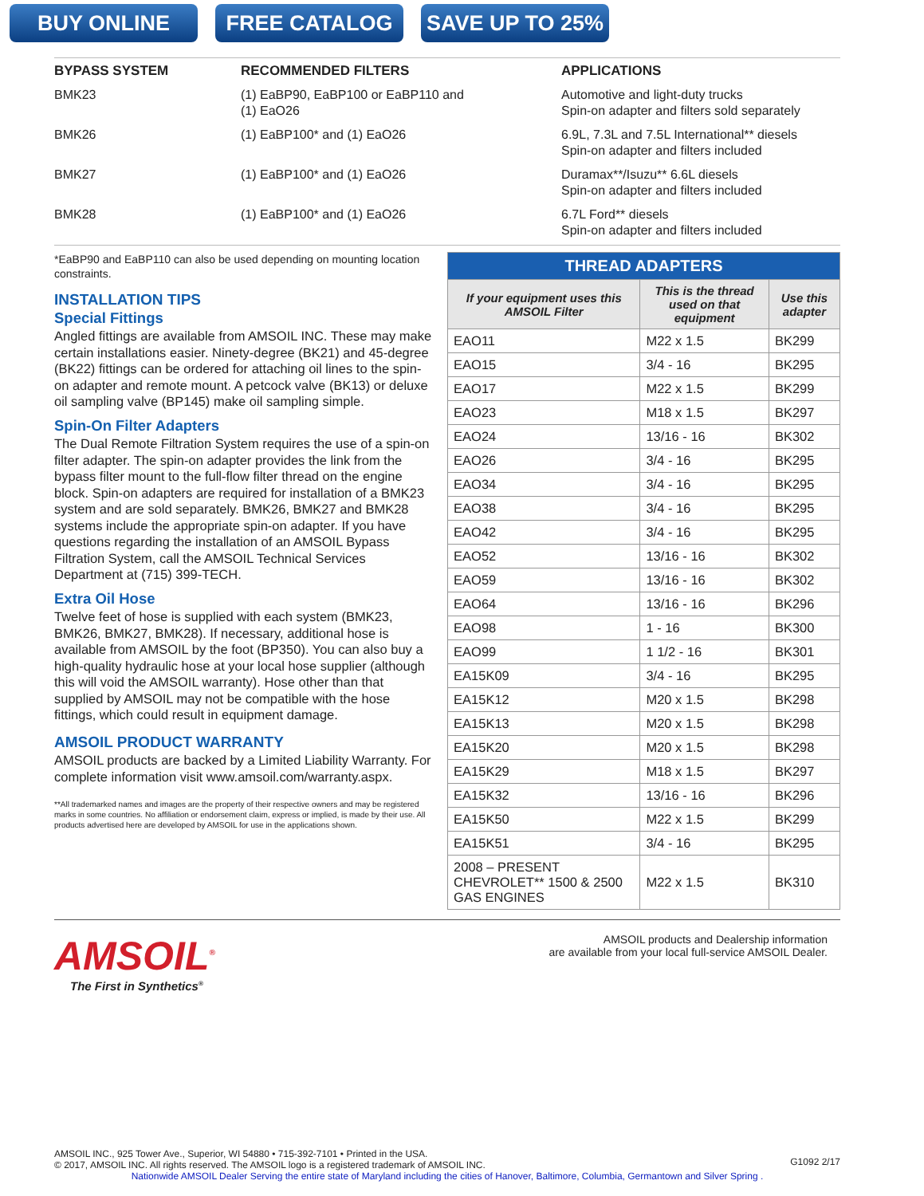BUY ONLINE FREE CATALOG SAVE UP TO 25%
| BYPASS SYSTEM | RECOMMENDED FILTERS | APPLICATIONS |
| --- | --- | --- |
| BMK23 | (1) EaBP90, EaBP100 or EaBP110 and (1) EaO26 | Automotive and light-duty trucks Spin-on adapter and filters sold separately |
| BMK26 | (1) EaBP100* and (1) EaO26 | 6.9L, 7.3L and 7.5L International** diesels Spin-on adapter and filters included |
| BMK27 | (1) EaBP100* and (1) EaO26 | Duramax**/Isuzu** 6.6L diesels Spin-on adapter and filters included |
| BMK28 | (1) EaBP100* and (1) EaO26 | 6.7L Ford** diesels Spin-on adapter and filters included |
*EaBP90 and EaBP110 can also be used depending on mounting location constraints.
INSTALLATION TIPS
Special Fittings
Angled fittings are available from AMSOIL INC. These may make certain installations easier. Ninety-degree (BK21) and 45-degree (BK22) fittings can be ordered for attaching oil lines to the spin-on adapter and remote mount. A petcock valve (BK13) or deluxe oil sampling valve (BP145) make oil sampling simple.
Spin-On Filter Adapters
The Dual Remote Filtration System requires the use of a spin-on filter adapter. The spin-on adapter provides the link from the bypass filter mount to the full-flow filter thread on the engine block. Spin-on adapters are required for installation of a BMK23 system and are sold separately. BMK26, BMK27 and BMK28 systems include the appropriate spin-on adapter. If you have questions regarding the installation of an AMSOIL Bypass Filtration System, call the AMSOIL Technical Services Department at (715) 399-TECH.
Extra Oil Hose
Twelve feet of hose is supplied with each system (BMK23, BMK26, BMK27, BMK28). If necessary, additional hose is available from AMSOIL by the foot (BP350). You can also buy a high-quality hydraulic hose at your local hose supplier (although this will void the AMSOIL warranty). Hose other than that supplied by AMSOIL may not be compatible with the hose fittings, which could result in equipment damage.
AMSOIL PRODUCT WARRANTY
AMSOIL products are backed by a Limited Liability Warranty. For complete information visit www.amsoil.com/warranty.aspx.
**All trademarked names and images are the property of their respective owners and may be registered marks in some countries. No affiliation or endorsement claim, express or implied, is made by their use. All products advertised here are developed by AMSOIL for use in the applications shown.
| THREAD ADAPTERS | | |
| --- | --- | --- |
| If your equipment uses this AMSOIL Filter | This is the thread used on that equipment | Use this adapter |
| EAO11 | M22 x 1.5 | BK299 |
| EAO15 | 3/4 - 16 | BK295 |
| EAO17 | M22 x 1.5 | BK299 |
| EAO23 | M18 x 1.5 | BK297 |
| EAO24 | 13/16 - 16 | BK302 |
| EAO26 | 3/4 - 16 | BK295 |
| EAO34 | 3/4 - 16 | BK295 |
| EAO38 | 3/4 - 16 | BK295 |
| EAO42 | 3/4 - 16 | BK295 |
| EAO52 | 13/16 - 16 | BK302 |
| EAO59 | 13/16 - 16 | BK302 |
| EAO64 | 13/16 - 16 | BK296 |
| EAO98 | 1 - 16 | BK300 |
| EAO99 | 1 1/2 - 16 | BK301 |
| EA15K09 | 3/4 - 16 | BK295 |
| EA15K12 | M20 x 1.5 | BK298 |
| EA15K13 | M20 x 1.5 | BK298 |
| EA15K20 | M20 x 1.5 | BK298 |
| EA15K29 | M18 x 1.5 | BK297 |
| EA15K32 | 13/16 - 16 | BK296 |
| EA15K50 | M22 x 1.5 | BK299 |
| EA15K51 | 3/4 - 16 | BK295 |
| 2008 – PRESENT CHEVROLET** 1500 & 2500 GAS ENGINES | M22 x 1.5 | BK310 |
AMSOIL<sup>®</sup>
The First in Synthetics<sup>®</sup>
AMSOIL products and Dealership information
are available from your local full-service AMSOIL Dealer.
AMSOIL INC., 925 Tower Ave., Superior, WI 54880 • 715-392-7101 • Printed in the USA.
© 2017, AMSOIL INC. All rights reserved. The AMSOIL logo is a registered trademark of AMSOIL INC.
G1092 2/17
Nationwide AMSOIL Dealer Serving the entire state of Maryland including the cities of Hanover, Baltimore, Columbia, Germantown and Silver Spring .